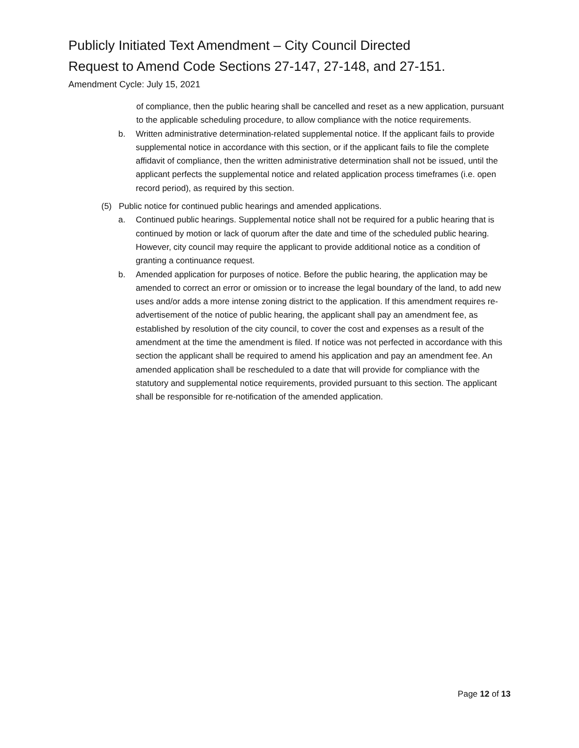Publicly Initiated Text Amendment – City Council Directed
Request to Amend Code Sections 27-147, 27-148, and 27-151.
Amendment Cycle: July 15, 2021
of compliance, then the public hearing shall be cancelled and reset as a new application, pursuant to the applicable scheduling procedure, to allow compliance with the notice requirements.
b. Written administrative determination-related supplemental notice. If the applicant fails to provide supplemental notice in accordance with this section, or if the applicant fails to file the complete affidavit of compliance, then the written administrative determination shall not be issued, until the applicant perfects the supplemental notice and related application process timeframes (i.e. open record period), as required by this section.
(5) Public notice for continued public hearings and amended applications.
a. Continued public hearings. Supplemental notice shall not be required for a public hearing that is continued by motion or lack of quorum after the date and time of the scheduled public hearing. However, city council may require the applicant to provide additional notice as a condition of granting a continuance request.
b. Amended application for purposes of notice. Before the public hearing, the application may be amended to correct an error or omission or to increase the legal boundary of the land, to add new uses and/or adds a more intense zoning district to the application. If this amendment requires re-advertisement of the notice of public hearing, the applicant shall pay an amendment fee, as established by resolution of the city council, to cover the cost and expenses as a result of the amendment at the time the amendment is filed. If notice was not perfected in accordance with this section the applicant shall be required to amend his application and pay an amendment fee. An amended application shall be rescheduled to a date that will provide for compliance with the statutory and supplemental notice requirements, provided pursuant to this section. The applicant shall be responsible for re-notification of the amended application.
Page 12 of 13